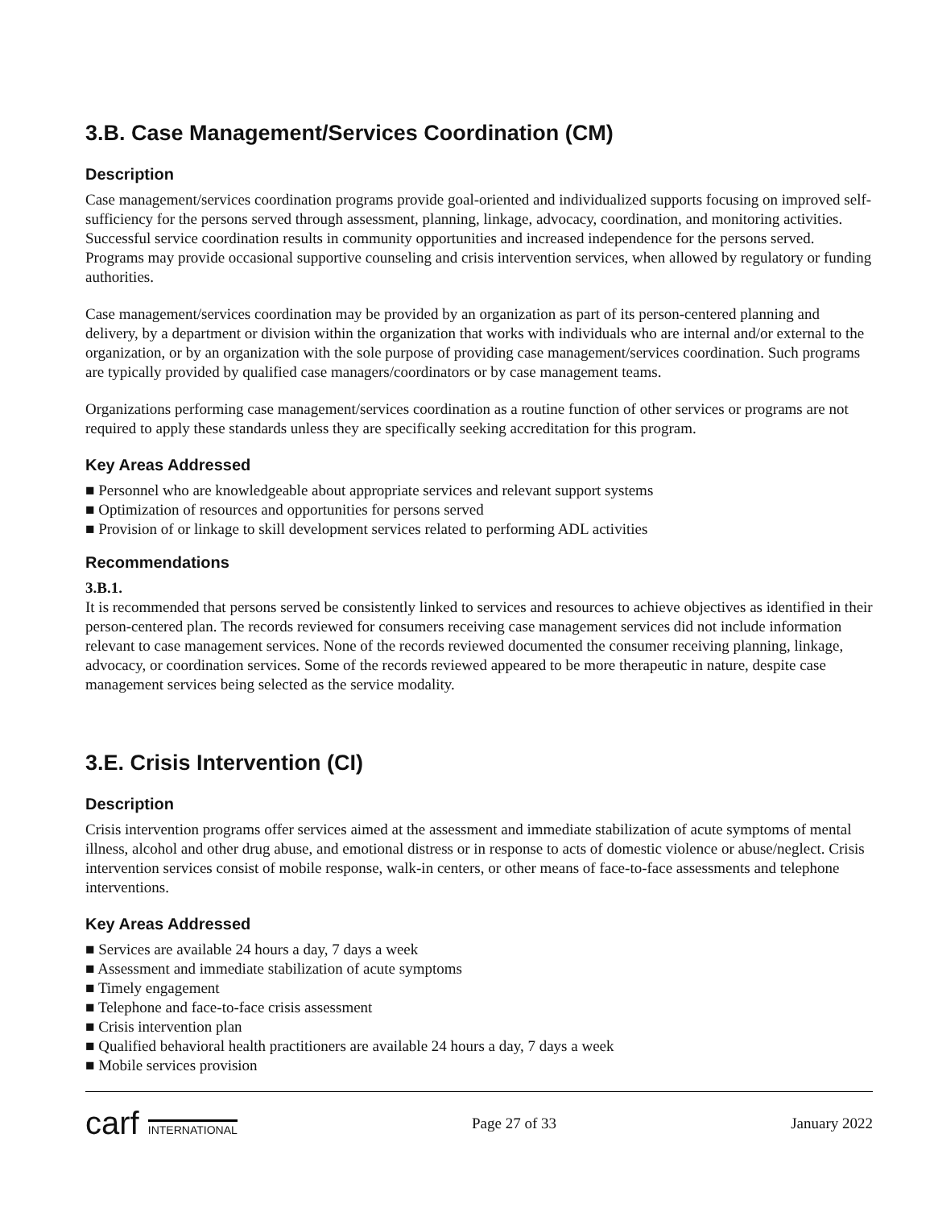3.B. Case Management/Services Coordination (CM)
Description
Case management/services coordination programs provide goal-oriented and individualized supports focusing on improved self-sufficiency for the persons served through assessment, planning, linkage, advocacy, coordination, and monitoring activities. Successful service coordination results in community opportunities and increased independence for the persons served. Programs may provide occasional supportive counseling and crisis intervention services, when allowed by regulatory or funding authorities.
Case management/services coordination may be provided by an organization as part of its person-centered planning and delivery, by a department or division within the organization that works with individuals who are internal and/or external to the organization, or by an organization with the sole purpose of providing case management/services coordination. Such programs are typically provided by qualified case managers/coordinators or by case management teams.
Organizations performing case management/services coordination as a routine function of other services or programs are not required to apply these standards unless they are specifically seeking accreditation for this program.
Key Areas Addressed
■ Personnel who are knowledgeable about appropriate services and relevant support systems
■ Optimization of resources and opportunities for persons served
■ Provision of or linkage to skill development services related to performing ADL activities
Recommendations
3.B.1.
It is recommended that persons served be consistently linked to services and resources to achieve objectives as identified in their person-centered plan. The records reviewed for consumers receiving case management services did not include information relevant to case management services. None of the records reviewed documented the consumer receiving planning, linkage, advocacy, or coordination services. Some of the records reviewed appeared to be more therapeutic in nature, despite case management services being selected as the service modality.
3.E. Crisis Intervention (CI)
Description
Crisis intervention programs offer services aimed at the assessment and immediate stabilization of acute symptoms of mental illness, alcohol and other drug abuse, and emotional distress or in response to acts of domestic violence or abuse/neglect. Crisis intervention services consist of mobile response, walk-in centers, or other means of face-to-face assessments and telephone interventions.
Key Areas Addressed
■ Services are available 24 hours a day, 7 days a week
■ Assessment and immediate stabilization of acute symptoms
■ Timely engagement
■ Telephone and face-to-face crisis assessment
■ Crisis intervention plan
■ Qualified behavioral health practitioners are available 24 hours a day, 7 days a week
■ Mobile services provision
carf INTERNATIONAL
Page 27 of 33 January 2022